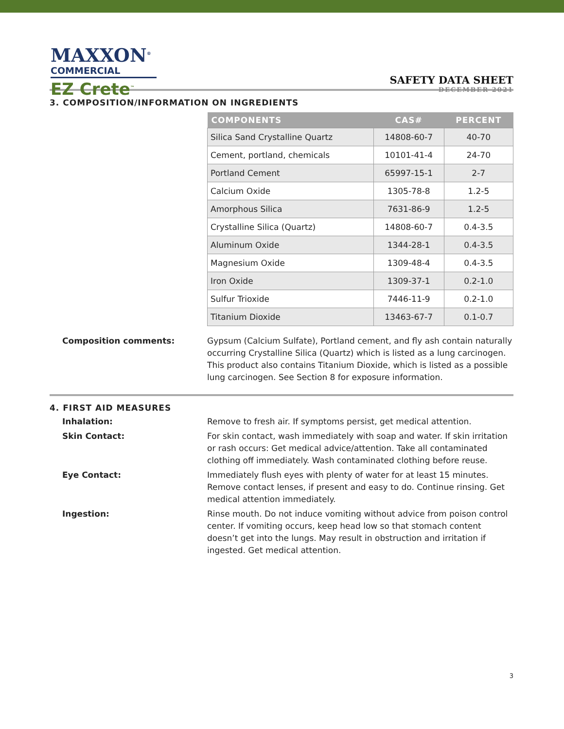MAXXON<sup>®</sup>
COMMERCIAL
EZ Crete<sup>™</sup>
SAFETY DATA SHEET
DECEMBER 2021
3. COMPOSITION/INFORMATION ON INGREDIENTS
| COMPONENTS | CAS# | PERCENT |
| --- | --- | --- |
| Silica Sand Crystalline Quartz | 14808-60-7 | 40-70 |
| Cement, portland, chemicals | 10101-41-4 | 24-70 |
| Portland Cement | 65997-15-1 | 2-7 |
| Calcium Oxide | 1305-78-8 | 1.2-5 |
| Amorphous Silica | 7631-86-9 | 1.2-5 |
| Crystalline Silica (Quartz) | 14808-60-7 | 0.4-3.5 |
| Aluminum Oxide | 1344-28-1 | 0.4-3.5 |
| Magnesium Oxide | 1309-48-4 | 0.4-3.5 |
| Iron Oxide | 1309-37-1 | 0.2-1.0 |
| Sulfur Trioxide | 7446-11-9 | 0.2-1.0 |
| Titanium Dioxide | 13463-67-7 | 0.1-0.7 |
Composition comments: Gypsum (Calcium Sulfate), Portland cement, and fly ash contain naturally occurring Crystalline Silica (Quartz) which is listed as a lung carcinogen. This product also contains Titanium Dioxide, which is listed as a possible lung carcinogen. See Section 8 for exposure information.
4. FIRST AID MEASURES
Inhalation: Remove to fresh air. If symptoms persist, get medical attention.
Skin Contact: For skin contact, wash immediately with soap and water. If skin irritation or rash occurs: Get medical advice/attention. Take all contaminated clothing off immediately. Wash contaminated clothing before reuse.
Eye Contact: Immediately flush eyes with plenty of water for at least 15 minutes. Remove contact lenses, if present and easy to do. Continue rinsing. Get medical attention immediately.
Ingestion: Rinse mouth. Do not induce vomiting without advice from poison control center. If vomiting occurs, keep head low so that stomach content doesn’t get into the lungs. May result in obstruction and irritation if ingested. Get medical attention.
3